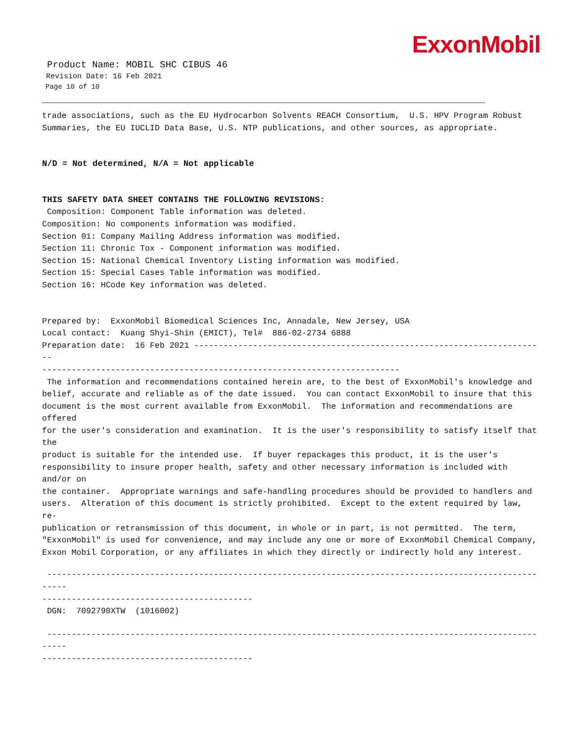ExxonMobil
Product Name: MOBIL SHC CIBUS 46
Revision Date: 16 Feb 2021
Page 10 of 10
trade associations, such as the EU Hydrocarbon Solvents REACH Consortium, U.S. HPV Program Robust Summaries, the EU IUCLID Data Base, U.S. NTP publications, and other sources, as appropriate.
N/D = Not determined, N/A = Not applicable
THIS SAFETY DATA SHEET CONTAINS THE FOLLOWING REVISIONS:
Composition: Component Table information was deleted. Composition: No components information was modified. Section 01: Company Mailing Address information was modified. Section 11: Chronic Tox - Component information was modified. Section 15: National Chemical Inventory Listing information was modified. Section 15: Special Cases Table information was modified. Section 16: HCode Key information was deleted.
Prepared by: ExxonMobil Biomedical Sciences Inc, Annadale, New Jersey, USA Local contact: Kuang Shyi-Shin (EMICT), Tel# 886-02-2734 6888 Preparation date: 16 Feb 2021 ------------------------------------------------------------------------ ------------------------------------------------------------------------- The information and recommendations contained herein are, to the best of ExxonMobil's knowledge and belief, accurate and reliable as of the date issued. You can contact ExxonMobil to insure that this document is the most current available from ExxonMobil. The information and recommendations are offered for the user's consideration and examination. It is the user's responsibility to satisfy itself that the product is suitable for the intended use. If buyer repackages this product, it is the user's responsibility to insure proper health, safety and other necessary information is included with and/or on the container. Appropriate warnings and safe-handling procedures should be provided to handlers and users. Alteration of this document is strictly prohibited. Except to the extent required by law, re- publication or retransmission of this document, in whole or in part, is not permitted. The term, "ExxonMobil" is used for convenience, and may include any one or more of ExxonMobil Chemical Company, Exxon Mobil Corporation, or any affiliates in which they directly or indirectly hold any interest.
--------------------------------------------------------------------------------------------------------- ------------------------------------------- DGN: 7092790XTW (1016002)
--------------------------------------------------------------------------------------------------------- -------------------------------------------